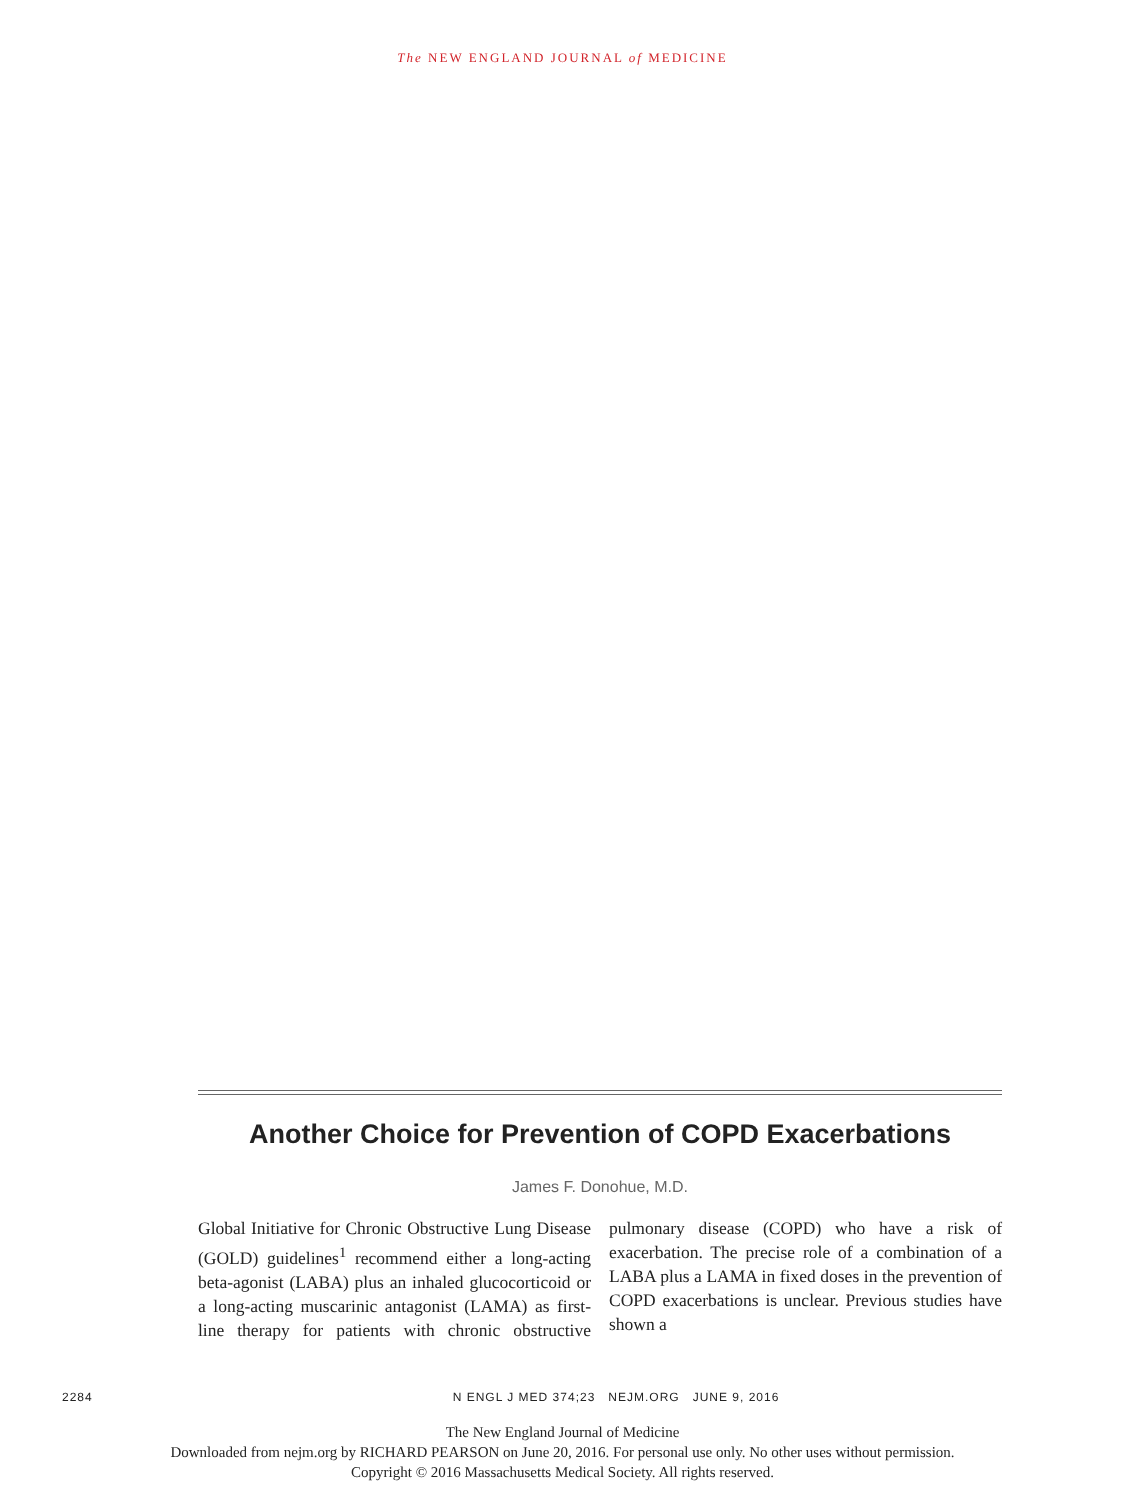The NEW ENGLAND JOURNAL of MEDICINE
Another Choice for Prevention of COPD Exacerbations
James F. Donohue, M.D.
Global Initiative for Chronic Obstructive Lung Disease (GOLD) guidelines<sup>1</sup> recommend either a long-acting beta-agonist (LABA) plus an inhaled glucocorticoid or a long-acting muscarinic antagonist (LAMA) as first-line therapy for patients with chronic obstructive pulmonary disease (COPD) who have a risk of exacerbation. The precise role of a combination of a LABA plus a LAMA in fixed doses in the prevention of COPD exacerbations is unclear. Previous studies have shown a
2284 N ENGL J MED 374;23 NEJM.ORG JUNE 9, 2016
The New England Journal of Medicine
Downloaded from nejm.org by RICHARD PEARSON on June 20, 2016. For personal use only. No other uses without permission.
Copyright © 2016 Massachusetts Medical Society. All rights reserved.